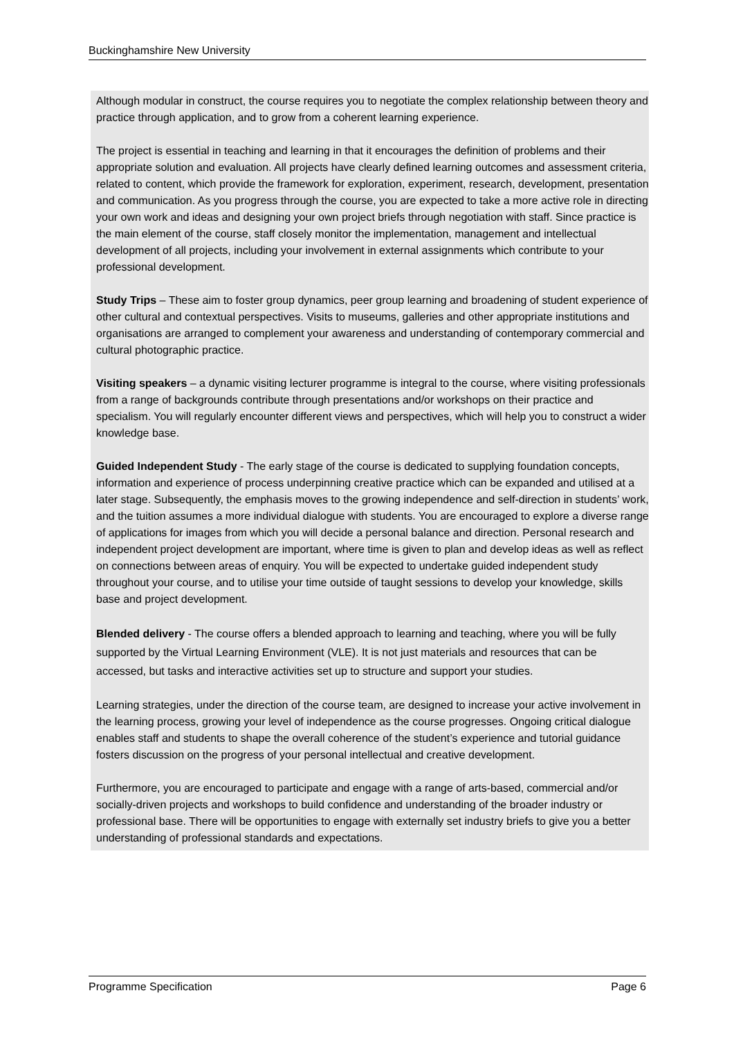Buckinghamshire New University
Although modular in construct, the course requires you to negotiate the complex relationship between theory and practice through application, and to grow from a coherent learning experience.
The project is essential in teaching and learning in that it encourages the definition of problems and their appropriate solution and evaluation. All projects have clearly defined learning outcomes and assessment criteria, related to content, which provide the framework for exploration, experiment, research, development, presentation and communication. As you progress through the course, you are expected to take a more active role in directing your own work and ideas and designing your own project briefs through negotiation with staff. Since practice is the main element of the course, staff closely monitor the implementation, management and intellectual development of all projects, including your involvement in external assignments which contribute to your professional development.
Study Trips – These aim to foster group dynamics, peer group learning and broadening of student experience of other cultural and contextual perspectives. Visits to museums, galleries and other appropriate institutions and organisations are arranged to complement your awareness and understanding of contemporary commercial and cultural photographic practice.
Visiting speakers – a dynamic visiting lecturer programme is integral to the course, where visiting professionals from a range of backgrounds contribute through presentations and/or workshops on their practice and specialism. You will regularly encounter different views and perspectives, which will help you to construct a wider knowledge base.
Guided Independent Study - The early stage of the course is dedicated to supplying foundation concepts, information and experience of process underpinning creative practice which can be expanded and utilised at a later stage. Subsequently, the emphasis moves to the growing independence and self-direction in students’ work, and the tuition assumes a more individual dialogue with students. You are encouraged to explore a diverse range of applications for images from which you will decide a personal balance and direction. Personal research and independent project development are important, where time is given to plan and develop ideas as well as reflect on connections between areas of enquiry. You will be expected to undertake guided independent study throughout your course, and to utilise your time outside of taught sessions to develop your knowledge, skills base and project development.
Blended delivery - The course offers a blended approach to learning and teaching, where you will be fully supported by the Virtual Learning Environment (VLE). It is not just materials and resources that can be accessed, but tasks and interactive activities set up to structure and support your studies.
Learning strategies, under the direction of the course team, are designed to increase your active involvement in the learning process, growing your level of independence as the course progresses. Ongoing critical dialogue enables staff and students to shape the overall coherence of the student’s experience and tutorial guidance fosters discussion on the progress of your personal intellectual and creative development.
Furthermore, you are encouraged to participate and engage with a range of arts-based, commercial and/or socially-driven projects and workshops to build confidence and understanding of the broader industry or professional base. There will be opportunities to engage with externally set industry briefs to give you a better understanding of professional standards and expectations.
Programme Specification Page 6